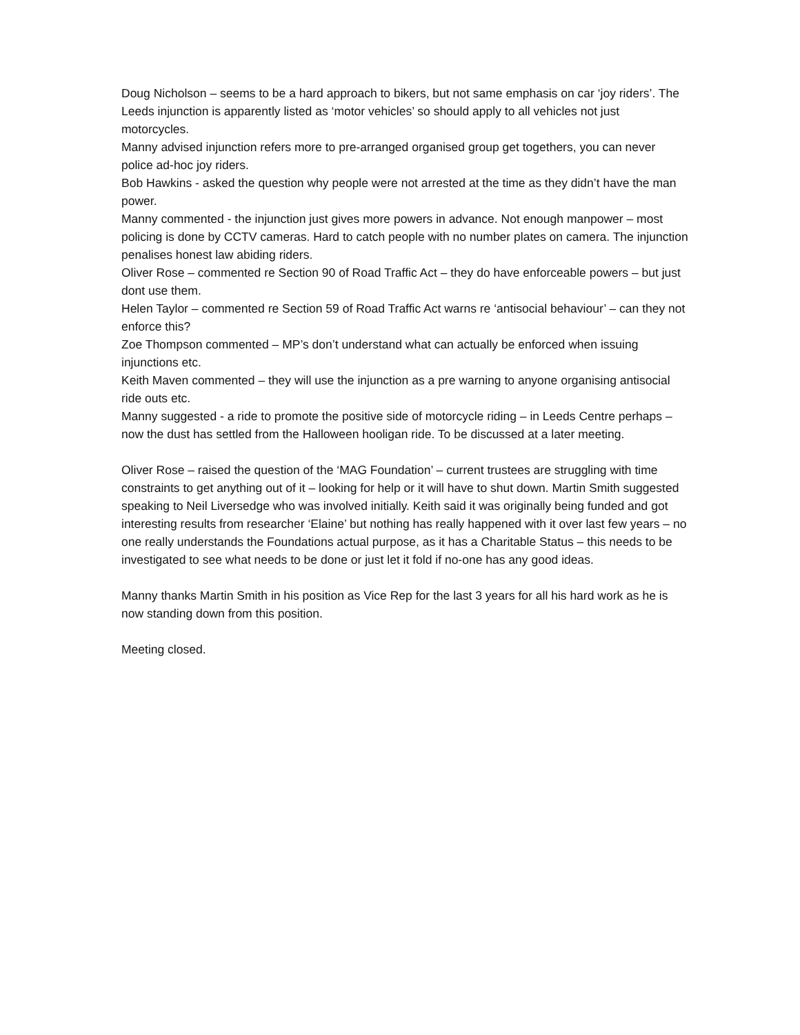Doug Nicholson – seems to be a hard approach to bikers, but not same emphasis on car ‘joy riders’. The Leeds injunction is apparently listed as ‘motor vehicles’ so should apply to all vehicles not just motorcycles.
Manny advised injunction refers more to pre-arranged organised group get togethers, you can never police ad-hoc joy riders.
Bob Hawkins - asked the question why people were not arrested at the time as they didn’t have the man power.
Manny commented - the injunction just gives more powers in advance. Not enough manpower – most policing is done by CCTV cameras. Hard to catch people with no number plates on camera. The injunction penalises honest law abiding riders.
Oliver Rose – commented re Section 90 of Road Traffic Act – they do have enforceable powers – but just dont use them.
Helen Taylor – commented re Section 59 of Road Traffic Act warns re ‘antisocial behaviour’ – can they not enforce this?
Zoe Thompson commented – MP’s don’t understand what can actually be enforced when issuing injunctions etc.
Keith Maven commented – they will use the injunction as a pre warning to anyone organising antisocial ride outs etc.
Manny suggested - a ride to promote the positive side of motorcycle riding – in Leeds Centre perhaps – now the dust has settled from the Halloween hooligan ride. To be discussed at a later meeting.
Oliver Rose – raised the question of the ‘MAG Foundation’ – current trustees are struggling with time constraints to get anything out of it – looking for help or it will have to shut down. Martin Smith suggested speaking to Neil Liversedge who was involved initially. Keith said it was originally being funded and got interesting results from researcher ‘Elaine’ but nothing has really happened with it over last few years – no one really understands the Foundations actual purpose, as it has a Charitable Status – this needs to be investigated to see what needs to be done or just let it fold if no-one has any good ideas.
Manny thanks Martin Smith in his position as Vice Rep for the last 3 years for all his hard work as he is now standing down from this position.
Meeting closed.